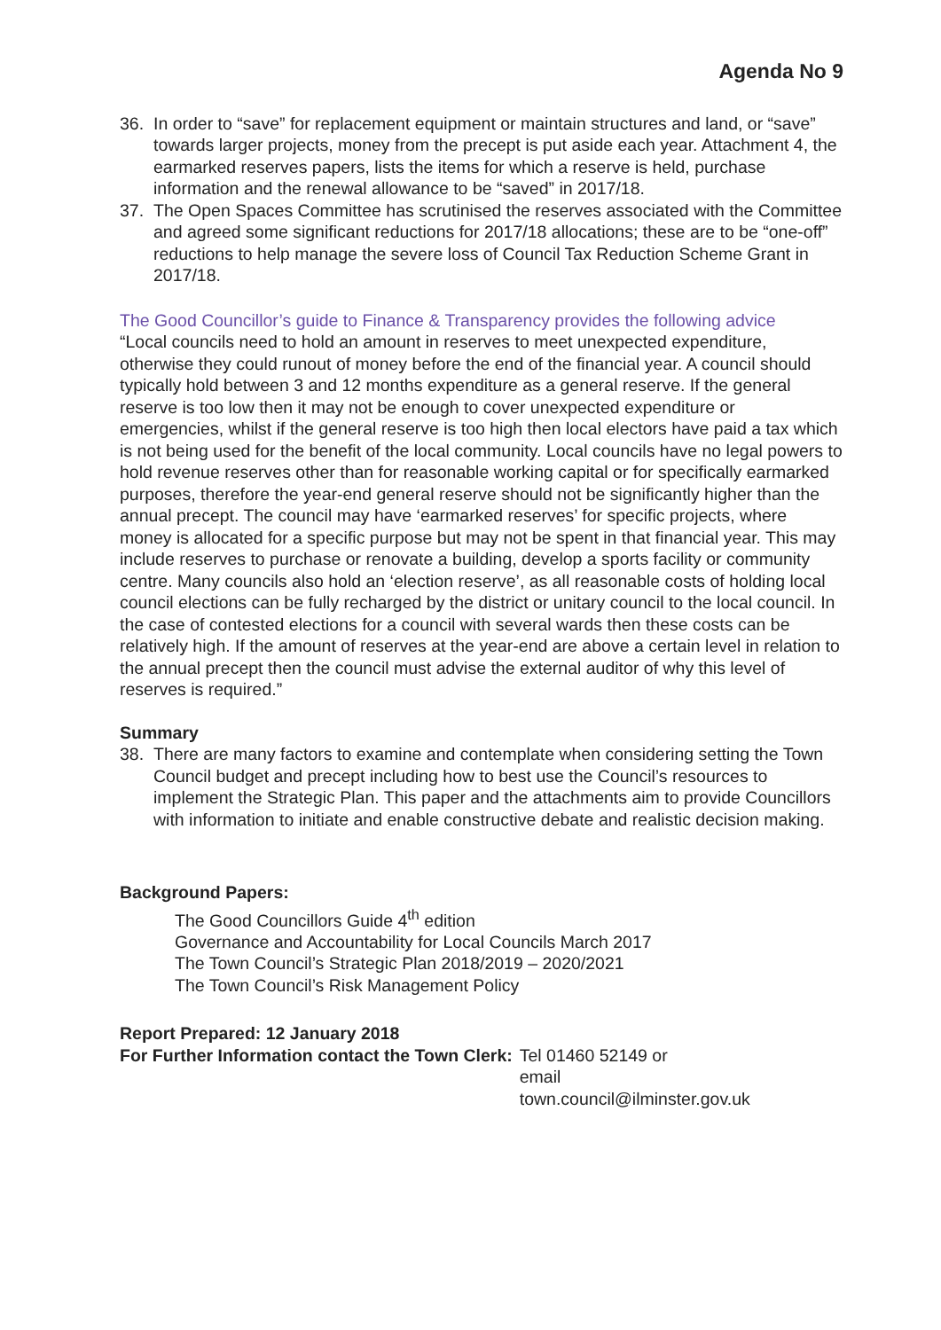Agenda No 9
36. In order to “save” for replacement equipment or maintain structures and land, or “save” towards larger projects, money from the precept is put aside each year. Attachment 4, the earmarked reserves papers, lists the items for which a reserve is held, purchase information and the renewal allowance to be “saved” in 2017/18.
37. The Open Spaces Committee has scrutinised the reserves associated with the Committee and agreed some significant reductions for 2017/18 allocations; these are to be “one-off” reductions to help manage the severe loss of Council Tax Reduction Scheme Grant in 2017/18.
The Good Councillor’s guide to Finance & Transparency provides the following advice
“Local councils need to hold an amount in reserves to meet unexpected expenditure, otherwise they could runout of money before the end of the financial year. A council should typically hold between 3 and 12 months expenditure as a general reserve. If the general reserve is too low then it may not be enough to cover unexpected expenditure or emergencies, whilst if the general reserve is too high then local electors have paid a tax which is not being used for the benefit of the local community. Local councils have no legal powers to hold revenue reserves other than for reasonable working capital or for specifically earmarked purposes, therefore the year-end general reserve should not be significantly higher than the annual precept. The council may have ‘earmarked reserves’ for specific projects, where money is allocated for a specific purpose but may not be spent in that financial year. This may include reserves to purchase or renovate a building, develop a sports facility or community centre. Many councils also hold an ‘election reserve’, as all reasonable costs of holding local council elections can be fully recharged by the district or unitary council to the local council. In the case of contested elections for a council with several wards then these costs can be relatively high. If the amount of reserves at the year-end are above a certain level in relation to the annual precept then the council must advise the external auditor of why this level of reserves is required.”
Summary
38. There are many factors to examine and contemplate when considering setting the Town Council budget and precept including how to best use the Council’s resources to implement the Strategic Plan. This paper and the attachments aim to provide Councillors with information to initiate and enable constructive debate and realistic decision making.
Background Papers:
The Good Councillors Guide 4<sup>th</sup> edition
Governance and Accountability for Local Councils March 2017
The Town Council’s Strategic Plan 2018/2019 – 2020/2021
The Town Council’s Risk Management Policy
Report Prepared: 12 January 2018
For Further Information contact the Town Clerk: Tel 01460 52149 or
email
town.council@ilminster.gov.uk